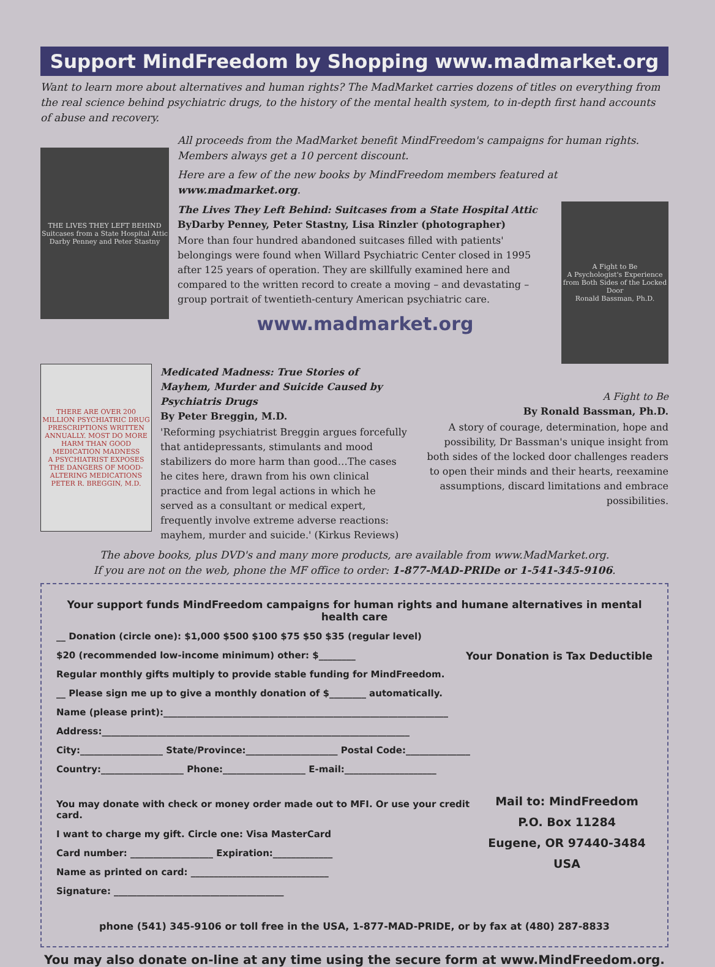Support MindFreedom by Shopping www.madmarket.org
Want to learn more about alternatives and human rights? The MadMarket carries dozens of titles on everything from the real science behind psychiatric drugs, to the history of the mental health system, to in-depth first hand accounts of abuse and recovery.
THE LIVES THEY LEFT BEHIND
Suitcases from a State Hospital Attic
Darby Penney and Peter Stastny
All proceeds from the MadMarket benefit MindFreedom's campaigns for human rights. Members always get a 10 percent discount.
Here are a few of the new books by MindFreedom members featured at www.madmarket.org.
The Lives They Left Behind: Suitcases from a State Hospital Attic
ByDarby Penney, Peter Stastny, Lisa Rinzler (photographer)
More than four hundred abandoned suitcases filled with patients' belongings were found when Willard Psychiatric Center closed in 1995 after 125 years of operation. They are skillfully examined here and compared to the written record to create a moving – and devastating – group portrait of twentieth-century American psychiatric care.
www.madmarket.org
A Fight to Be
A Psychologist's Experience from Both Sides of the Locked Door
Ronald Bassman, Ph.D.
THERE ARE OVER 200 MILLION PSYCHIATRIC DRUG PRESCRIPTIONS WRITTEN ANNUALLY. MOST DO MORE HARM THAN GOOD
MEDICATION MADNESS
A PSYCHIATRIST EXPOSES THE DANGERS OF MOOD-ALTERING MEDICATIONS
PETER R. BREGGIN, M.D.
Medicated Madness: True Stories of Mayhem, Murder and Suicide Caused by Psychiatris Drugs
By Peter Breggin, M.D.
'Reforming psychiatrist Breggin argues forcefully that antidepressants, stimulants and mood stabilizers do more harm than good…The cases he cites here, drawn from his own clinical practice and from legal actions in which he served as a consultant or medical expert, frequently involve extreme adverse reactions: mayhem, murder and suicide.' (Kirkus Reviews)
A Fight to Be
By Ronald Bassman, Ph.D.
A story of courage, determination, hope and possibility, Dr Bassman's unique insight from both sides of the locked door challenges readers to open their minds and their hearts, reexamine assumptions, discard limitations and embrace possibilities.
The above books, plus DVD's and many more products, are available from www.MadMarket.org.
If you are not on the web, phone the MF office to order: 1-877-MAD-PRIDe or 1-541-345-9106.
Your support funds MindFreedom campaigns for human rights and humane alternatives in mental health care
__ Donation (circle one): $1,000 $500 $100 $75 $50 $35 (regular level)
$20 (recommended low-income minimum) other: $________ Your Donation is Tax Deductible
Regular monthly gifts multiply to provide stable funding for MindFreedom.
__ Please sign me up to give a monthly donation of $________ automatically.
Name (please print):______________________________________________________________
Address:___________________________________________________________________
City:__________________ State/Province:____________________ Postal Code:______________
Country:__________________ Phone:__________________ E-mail:____________________
You may donate with check or money order made out to MFI. Or use your credit card.
I want to charge my gift. Circle one: Visa MasterCard
Card number: __________________ Expiration:_____________
Name as printed on card: ______________________________
Signature: _____________________________________
Mail to: MindFreedom
P.O. Box 11284
Eugene, OR 97440-3484
USA
phone (541) 345-9106 or toll free in the USA, 1-877-MAD-PRIDE, or by fax at (480) 287-8833
You may also donate on-line at any time using the secure form at www.MindFreedom.org.